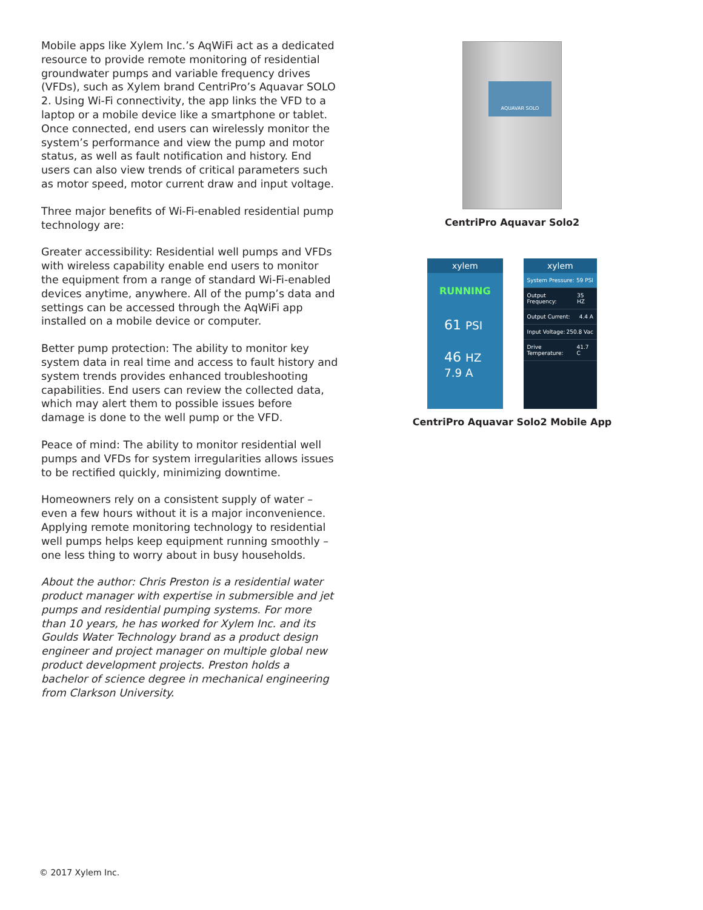Mobile apps like Xylem Inc.’s AqWiFi act as a dedicated resource to provide remote monitoring of residential groundwater pumps and variable frequency drives (VFDs), such as Xylem brand CentriPro’s Aquavar SOLO 2. Using Wi-Fi connectivity, the app links the VFD to a laptop or a mobile device like a smartphone or tablet. Once connected, end users can wirelessly monitor the system’s performance and view the pump and motor status, as well as fault notification and history. End users can also view trends of critical parameters such as motor speed, motor current draw and input voltage.
Three major benefits of Wi-Fi-enabled residential pump technology are:
Greater accessibility: Residential well pumps and VFDs with wireless capability enable end users to monitor the equipment from a range of standard Wi-Fi-enabled devices anytime, anywhere. All of the pump’s data and settings can be accessed through the AqWiFi app installed on a mobile device or computer.
Better pump protection: The ability to monitor key system data in real time and access to fault history and system trends provides enhanced troubleshooting capabilities. End users can review the collected data, which may alert them to possible issues before damage is done to the well pump or the VFD.
Peace of mind: The ability to monitor residential well pumps and VFDs for system irregularities allows issues to be rectified quickly, minimizing downtime.
Homeowners rely on a consistent supply of water – even a few hours without it is a major inconvenience. Applying remote monitoring technology to residential well pumps helps keep equipment running smoothly – one less thing to worry about in busy households.
About the author: Chris Preston is a residential water product manager with expertise in submersible and jet pumps and residential pumping systems. For more than 10 years, he has worked for Xylem Inc. and its Goulds Water Technology brand as a product design engineer and project manager on multiple global new product development projects. Preston holds a bachelor of science degree in mechanical engineering from Clarkson University.
AQUAVAR SOLO
CentriPro Aquavar Solo2
xylem
RUNNING
61 PSI
46 HZ 7.9 A
xylem
System Pressure: 59 PSI
Output Frequency: 35 HZ
Output Current: 4.4 A
Input Voltage: 250.8 Vac
Drive Temperature: 41.7 C
CentriPro Aquavar Solo2 Mobile App
© 2017 Xylem Inc.